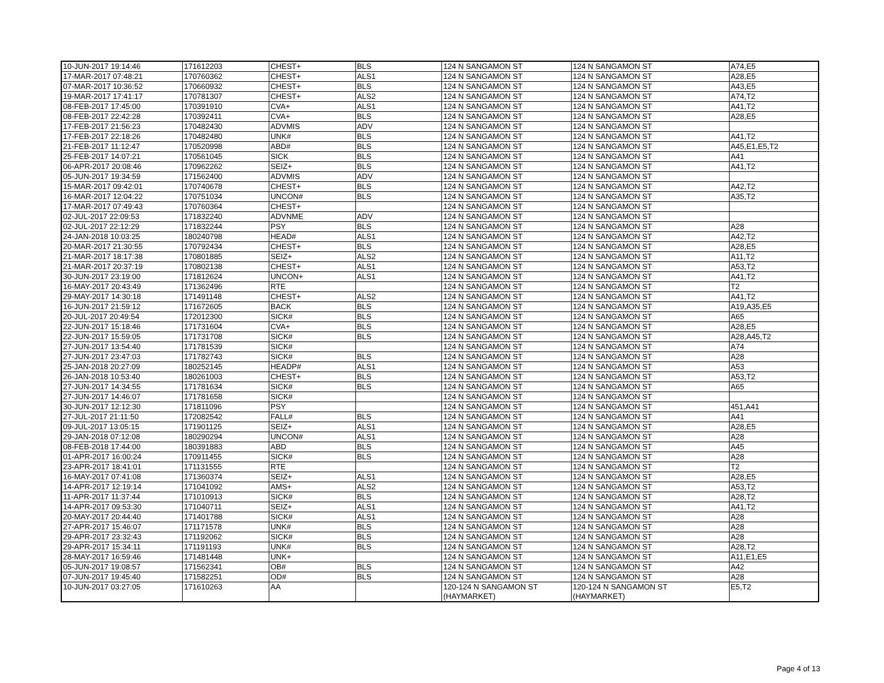| 10-JUN-2017 19:14:46 | 171612203 | CHEST+ | BLS | 124 N SANGAMON ST | 124 N SANGAMON ST | A74,E5 |
| 17-MAR-2017 07:48:21 | 170760362 | CHEST+ | ALS1 | 124 N SANGAMON ST | 124 N SANGAMON ST | A28,E5 |
| 07-MAR-2017 10:36:52 | 170660932 | CHEST+ | BLS | 124 N SANGAMON ST | 124 N SANGAMON ST | A43,E5 |
| 19-MAR-2017 17:41:17 | 170781307 | CHEST+ | ALS2 | 124 N SANGAMON ST | 124 N SANGAMON ST | A74,T2 |
| 08-FEB-2017 17:45:00 | 170391910 | CVA+ | ALS1 | 124 N SANGAMON ST | 124 N SANGAMON ST | A41,T2 |
| 08-FEB-2017 22:42:28 | 170392411 | CVA+ | BLS | 124 N SANGAMON ST | 124 N SANGAMON ST | A28,E5 |
| 17-FEB-2017 21:56:23 | 170482430 | ADVMIS | ADV | 124 N SANGAMON ST | 124 N SANGAMON ST | |
| 17-FEB-2017 22:18:26 | 170482480 | UNK# | BLS | 124 N SANGAMON ST | 124 N SANGAMON ST | A41,T2 |
| 21-FEB-2017 11:12:47 | 170520998 | ABD# | BLS | 124 N SANGAMON ST | 124 N SANGAMON ST | A45,E1,E5,T2 |
| 25-FEB-2017 14:07:21 | 170561045 | SICK | BLS | 124 N SANGAMON ST | 124 N SANGAMON ST | A41 |
| 06-APR-2017 20:08:46 | 170962262 | SEIZ+ | BLS | 124 N SANGAMON ST | 124 N SANGAMON ST | A41,T2 |
| 05-JUN-2017 19:34:59 | 171562400 | ADVMIS | ADV | 124 N SANGAMON ST | 124 N SANGAMON ST | |
| 15-MAR-2017 09:42:01 | 170740678 | CHEST+ | BLS | 124 N SANGAMON ST | 124 N SANGAMON ST | A42,T2 |
| 16-MAR-2017 12:04:22 | 170751034 | UNCON# | BLS | 124 N SANGAMON ST | 124 N SANGAMON ST | A35,T2 |
| 17-MAR-2017 07:49:43 | 170760364 | CHEST+ | | 124 N SANGAMON ST | 124 N SANGAMON ST | |
| 02-JUL-2017 22:09:53 | 171832240 | ADVNME | ADV | 124 N SANGAMON ST | 124 N SANGAMON ST | |
| 02-JUL-2017 22:12:29 | 171832244 | PSY | BLS | 124 N SANGAMON ST | 124 N SANGAMON ST | A28 |
| 24-JAN-2018 10:03:25 | 180240798 | HEAD# | ALS1 | 124 N SANGAMON ST | 124 N SANGAMON ST | A42,T2 |
| 20-MAR-2017 21:30:55 | 170792434 | CHEST+ | BLS | 124 N SANGAMON ST | 124 N SANGAMON ST | A28,E5 |
| 21-MAR-2017 18:17:38 | 170801885 | SEIZ+ | ALS2 | 124 N SANGAMON ST | 124 N SANGAMON ST | A11,T2 |
| 21-MAR-2017 20:37:19 | 170802138 | CHEST+ | ALS1 | 124 N SANGAMON ST | 124 N SANGAMON ST | A53,T2 |
| 30-JUN-2017 23:19:00 | 171812624 | UNCON+ | ALS1 | 124 N SANGAMON ST | 124 N SANGAMON ST | A41,T2 |
| 16-MAY-2017 20:43:49 | 171362496 | RTE | | 124 N SANGAMON ST | 124 N SANGAMON ST | T2 |
| 29-MAY-2017 14:30:18 | 171491148 | CHEST+ | ALS2 | 124 N SANGAMON ST | 124 N SANGAMON ST | A41,T2 |
| 16-JUN-2017 21:59:12 | 171672605 | BACK | BLS | 124 N SANGAMON ST | 124 N SANGAMON ST | A19,A35,E5 |
| 20-JUL-2017 20:49:54 | 172012300 | SICK# | BLS | 124 N SANGAMON ST | 124 N SANGAMON ST | A65 |
| 22-JUN-2017 15:18:46 | 171731604 | CVA+ | BLS | 124 N SANGAMON ST | 124 N SANGAMON ST | A28,E5 |
| 22-JUN-2017 15:59:05 | 171731708 | SICK# | BLS | 124 N SANGAMON ST | 124 N SANGAMON ST | A28,A45,T2 |
| 27-JUN-2017 13:54:40 | 171781539 | SICK# | | 124 N SANGAMON ST | 124 N SANGAMON ST | A74 |
| 27-JUN-2017 23:47:03 | 171782743 | SICK# | BLS | 124 N SANGAMON ST | 124 N SANGAMON ST | A28 |
| 25-JAN-2018 20:27:09 | 180252145 | HEADP# | ALS1 | 124 N SANGAMON ST | 124 N SANGAMON ST | A53 |
| 26-JAN-2018 10:53:40 | 180261003 | CHEST+ | BLS | 124 N SANGAMON ST | 124 N SANGAMON ST | A53,T2 |
| 27-JUN-2017 14:34:55 | 171781634 | SICK# | BLS | 124 N SANGAMON ST | 124 N SANGAMON ST | A65 |
| 27-JUN-2017 14:46:07 | 171781658 | SICK# | | 124 N SANGAMON ST | 124 N SANGAMON ST | |
| 30-JUN-2017 12:12:30 | 171811096 | PSY | | 124 N SANGAMON ST | 124 N SANGAMON ST | 451,A41 |
| 27-JUL-2017 21:11:50 | 172082542 | FALL# | BLS | 124 N SANGAMON ST | 124 N SANGAMON ST | A41 |
| 09-JUL-2017 13:05:15 | 171901125 | SEIZ+ | ALS1 | 124 N SANGAMON ST | 124 N SANGAMON ST | A28,E5 |
| 29-JAN-2018 07:12:08 | 180290294 | UNCON# | ALS1 | 124 N SANGAMON ST | 124 N SANGAMON ST | A28 |
| 08-FEB-2018 17:44:00 | 180391883 | ABD | BLS | 124 N SANGAMON ST | 124 N SANGAMON ST | A45 |
| 01-APR-2017 16:00:24 | 170911455 | SICK# | BLS | 124 N SANGAMON ST | 124 N SANGAMON ST | A28 |
| 23-APR-2017 18:41:01 | 171131555 | RTE | | 124 N SANGAMON ST | 124 N SANGAMON ST | T2 |
| 16-MAY-2017 07:41:08 | 171360374 | SEIZ+ | ALS1 | 124 N SANGAMON ST | 124 N SANGAMON ST | A28,E5 |
| 14-APR-2017 12:19:14 | 171041092 | AMS+ | ALS2 | 124 N SANGAMON ST | 124 N SANGAMON ST | A53,T2 |
| 11-APR-2017 11:37:44 | 171010913 | SICK# | BLS | 124 N SANGAMON ST | 124 N SANGAMON ST | A28,T2 |
| 14-APR-2017 09:53:30 | 171040711 | SEIZ+ | ALS1 | 124 N SANGAMON ST | 124 N SANGAMON ST | A41,T2 |
| 20-MAY-2017 20:44:40 | 171401788 | SICK# | ALS1 | 124 N SANGAMON ST | 124 N SANGAMON ST | A28 |
| 27-APR-2017 15:46:07 | 171171578 | UNK# | BLS | 124 N SANGAMON ST | 124 N SANGAMON ST | A28 |
| 29-APR-2017 23:32:43 | 171192062 | SICK# | BLS | 124 N SANGAMON ST | 124 N SANGAMON ST | A28 |
| 29-APR-2017 15:34:11 | 171191193 | UNK# | BLS | 124 N SANGAMON ST | 124 N SANGAMON ST | A28,T2 |
| 28-MAY-2017 16:59:46 | 171481448 | UNK+ | | 124 N SANGAMON ST | 124 N SANGAMON ST | A11,E1,E5 |
| 05-JUN-2017 19:08:57 | 171562341 | OB# | BLS | 124 N SANGAMON ST | 124 N SANGAMON ST | A42 |
| 07-JUN-2017 19:45:40 | 171582251 | OD# | BLS | 124 N SANGAMON ST | 124 N SANGAMON ST | A28 |
| 10-JUN-2017 03:27:05 | 171610263 | AA | | 120-124 N SANGAMON ST (HAYMARKET) | 120-124 N SANGAMON ST (HAYMARKET) | E5,T2 |
Page 4 of 13